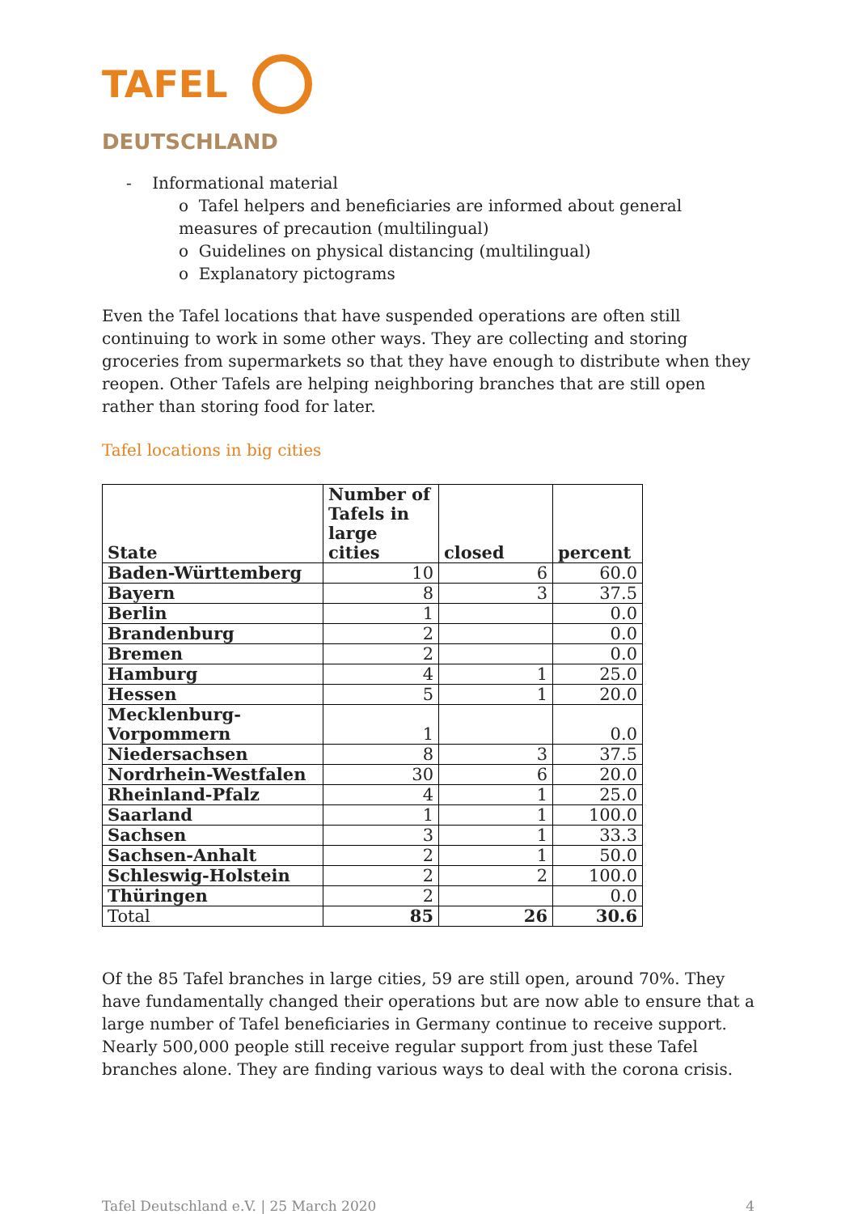TAFEL
DEUTSCHLAND
- Informational material
o Tafel helpers and beneficiaries are informed about general measures of precaution (multilingual)
o Guidelines on physical distancing (multilingual)
o Explanatory pictograms
Even the Tafel locations that have suspended operations are often still continuing to work in some other ways. They are collecting and storing groceries from supermarkets so that they have enough to distribute when they reopen. Other Tafels are helping neighboring branches that are still open rather than storing food for later.
Tafel locations in big cities
| State | Number of Tafels in large cities | closed | percent |
| --- | --- | --- | --- |
| Baden-Württemberg | 10 | 6 | 60.0 |
| Bayern | 8 | 3 | 37.5 |
| Berlin | 1 | | 0.0 |
| Brandenburg | 2 | | 0.0 |
| Bremen | 2 | | 0.0 |
| Hamburg | 4 | 1 | 25.0 |
| Hessen | 5 | 1 | 20.0 |
| Mecklenburg-Vorpommern | 1 | | 0.0 |
| Niedersachsen | 8 | 3 | 37.5 |
| Nordrhein-Westfalen | 30 | 6 | 20.0 |
| Rheinland-Pfalz | 4 | 1 | 25.0 |
| Saarland | 1 | 1 | 100.0 |
| Sachsen | 3 | 1 | 33.3 |
| Sachsen-Anhalt | 2 | 1 | 50.0 |
| Schleswig-Holstein | 2 | 2 | 100.0 |
| Thüringen | 2 | | 0.0 |
| Total | 85 | 26 | 30.6 |
Of the 85 Tafel branches in large cities, 59 are still open, around 70%. They have fundamentally changed their operations but are now able to ensure that a large number of Tafel beneficiaries in Germany continue to receive support. Nearly 500,000 people still receive regular support from just these Tafel branches alone. They are finding various ways to deal with the corona crisis.
Tafel Deutschland e.V. | 25 March 2020 4